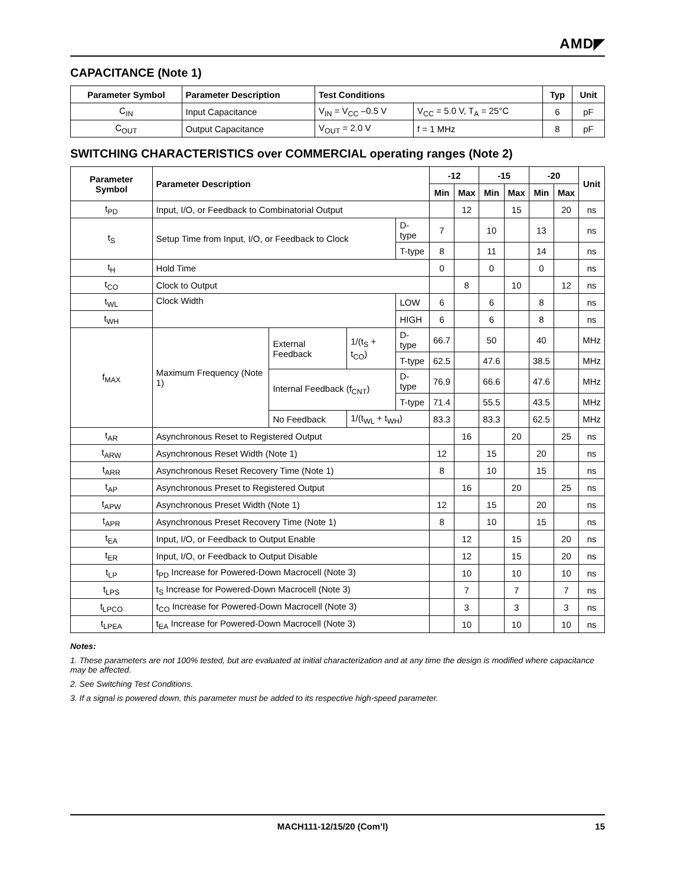AMD◤
CAPACITANCE (Note 1)
| Parameter Symbol | Parameter Description | Test Conditions | | Typ | Unit |
| --- | --- | --- | --- | --- | --- |
| C<sub>IN</sub> | Input Capacitance | V<sub>IN</sub> = V<sub>CC</sub> –0.5 V | V<sub>CC</sub> = 5.0 V, T<sub>A</sub> = 25°C | 6 | pF |
| C<sub>OUT</sub> | Output Capacitance | V<sub>OUT</sub> = 2.0 V | f = 1 MHz | 8 | pF |
SWITCHING CHARACTERISTICS over COMMERCIAL operating ranges (Note 2)
| Parameter Symbol | Parameter Description | | | | -12 | | -15 | | -20 | | Unit |
| --- | --- | --- | --- | --- | --- | --- | --- | --- | --- | --- | --- |
| | | | | | Min | Max | Min | Max | Min | Max | |
| t<sub>PD</sub> | Input, I/O, or Feedback to Combinatorial Output | | | | | 12 | | 15 | | 20 | ns |
| t<sub>S</sub> | Setup Time from Input, I/O, or Feedback to Clock | | | D-type | 7 | | 10 | | 13 | | ns |
| | | | | T-type | 8 | | 11 | | 14 | | ns |
| t<sub>H</sub> | Hold Time | | | | 0 | | 0 | | 0 | | ns |
| t<sub>CO</sub> | Clock to Output | | | | | 8 | | 10 | | 12 | ns |
| t<sub>WL</sub> | Clock Width | | | LOW | 6 | | 6 | | 8 | | ns |
| t<sub>WH</sub> | | | | HIGH | 6 | | 6 | | 8 | | ns |
| f<sub>MAX</sub> | Maximum Frequency (Note 1) | External Feedback | 1/(t<sub>S</sub> + t<sub>CO</sub>) | D-type | 66.7 | | 50 | | 40 | | MHz |
| | | | | T-type | 62.5 | | 47.6 | | 38.5 | | MHz |
| | | Internal Feedback (f<sub>CNT</sub>) | | D-type | 76.9 | | 66.6 | | 47.6 | | MHz |
| | | | | T-type | 71.4 | | 55.5 | | 43.5 | | MHz |
| | | No Feedback | 1/(t<sub>WL</sub> + t<sub>WH</sub>) | | 83.3 | | 83.3 | | 62.5 | | MHz |
| t<sub>AR</sub> | Asynchronous Reset to Registered Output | | | | | 16 | | 20 | | 25 | ns |
| t<sub>ARW</sub> | Asynchronous Reset Width (Note 1) | | | | 12 | | 15 | | 20 | | ns |
| t<sub>ARR</sub> | Asynchronous Reset Recovery Time (Note 1) | | | | 8 | | 10 | | 15 | | ns |
| t<sub>AP</sub> | Asynchronous Preset to Registered Output | | | | | 16 | | 20 | | 25 | ns |
| t<sub>APW</sub> | Asynchronous Preset Width (Note 1) | | | | 12 | | 15 | | 20 | | ns |
| t<sub>APR</sub> | Asynchronous Preset Recovery Time (Note 1) | | | | 8 | | 10 | | 15 | | ns |
| t<sub>EA</sub> | Input, I/O, or Feedback to Output Enable | | | | | 12 | | 15 | | 20 | ns |
| t<sub>ER</sub> | Input, I/O, or Feedback to Output Disable | | | | | 12 | | 15 | | 20 | ns |
| t<sub>LP</sub> | t<sub>PD</sub> Increase for Powered-Down Macrocell (Note 3) | | | | | 10 | | 10 | | 10 | ns |
| t<sub>LPS</sub> | t<sub>S</sub> Increase for Powered-Down Macrocell (Note 3) | | | | | 7 | | 7 | | 7 | ns |
| t<sub>LPCO</sub> | t<sub>CO</sub> Increase for Powered-Down Macrocell (Note 3) | | | | | 3 | | 3 | | 3 | ns |
| t<sub>LPEA</sub> | t<sub>EA</sub> Increase for Powered-Down Macrocell (Note 3) | | | | | 10 | | 10 | | 10 | ns |
Notes:
1. These parameters are not 100% tested, but are evaluated at initial characterization and at any time the design is modified where capacitance may be affected.
2. See Switching Test Conditions.
3. If a signal is powered down, this parameter must be added to its respective high-speed parameter.
MACH111-12/15/20 (Com’l) 15